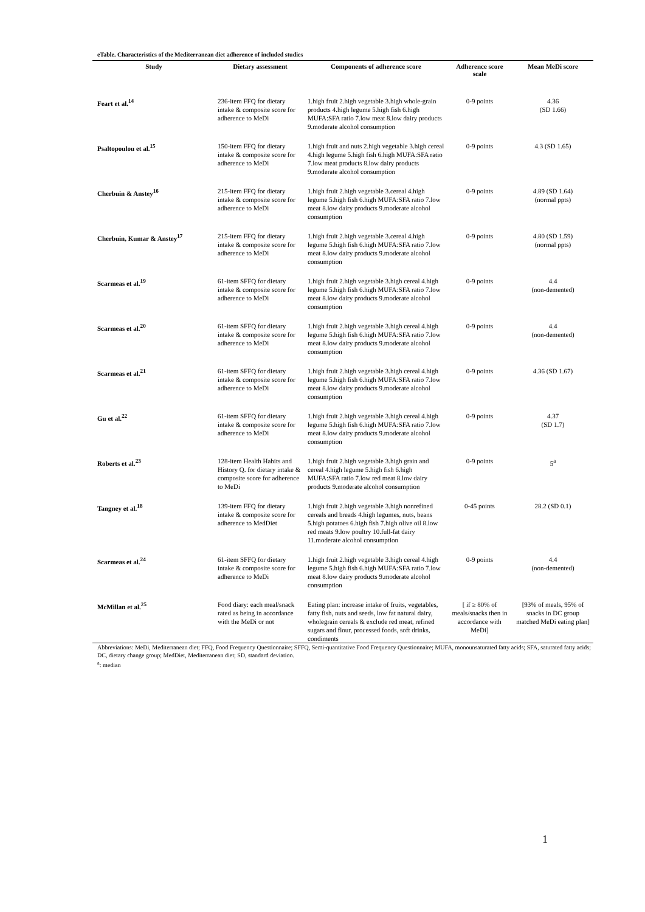eTable. Characteristics of the Mediterranean diet adherence of included studies
| Study | Dietary assessment | Components of adherence score | Adherence score scale | Mean MeDi score |
| --- | --- | --- | --- | --- |
| Feart et al.<sup>14</sup> | 236-item FFQ for dietary intake & composite score for adherence to MeDi | 1.high fruit 2.high vegetable 3.high whole-grain products 4.high legume 5.high fish 6.high MUFA:SFA ratio 7.low meat 8.low dairy products 9.moderate alcohol consumption | 0-9 points | 4.36 (SD 1.66) |
| Psaltopoulou et al.<sup>15</sup> | 150-item FFQ for dietary intake & composite score for adherence to MeDi | 1.high fruit and nuts 2.high vegetable 3.high cereal 4.high legume 5.high fish 6.high MUFA:SFA ratio 7.low meat products 8.low dairy products 9.moderate alcohol consumption | 0-9 points | 4.3 (SD 1.65) |
| Cherbuin & Anstey<sup>16</sup> | 215-item FFQ for dietary intake & composite score for adherence to MeDi | 1.high fruit 2.high vegetable 3.cereal 4.high legume 5.high fish 6.high MUFA:SFA ratio 7.low meat 8.low dairy products 9.moderate alcohol consumption | 0-9 points | 4.89 (SD 1.64) (normal ppts) |
| Cherbuin, Kumar & Anstey<sup>17</sup> | 215-item FFQ for dietary intake & composite score for adherence to MeDi | 1.high fruit 2.high vegetable 3.cereal 4.high legume 5.high fish 6.high MUFA:SFA ratio 7.low meat 8.low dairy products 9.moderate alcohol consumption | 0-9 points | 4.80 (SD 1.59) (normal ppts) |
| Scarmeas et al.<sup>19</sup> | 61-item SFFQ for dietary intake & composite score for adherence to MeDi | 1.high fruit 2.high vegetable 3.high cereal 4.high legume 5.high fish 6.high MUFA:SFA ratio 7.low meat 8.low dairy products 9.moderate alcohol consumption | 0-9 points | 4.4 (non-demented) |
| Scarmeas et al.<sup>20</sup> | 61-item SFFQ for dietary intake & composite score for adherence to MeDi | 1.high fruit 2.high vegetable 3.high cereal 4.high legume 5.high fish 6.high MUFA:SFA ratio 7.low meat 8.low dairy products 9.moderate alcohol consumption | 0-9 points | 4.4 (non-demented) |
| Scarmeas et al.<sup>21</sup> | 61-item SFFQ for dietary intake & composite score for adherence to MeDi | 1.high fruit 2.high vegetable 3.high cereal 4.high legume 5.high fish 6.high MUFA:SFA ratio 7.low meat 8.low dairy products 9.moderate alcohol consumption | 0-9 points | 4.36 (SD 1.67) |
| Gu et al.<sup>22</sup> | 61-item SFFQ for dietary intake & composite score for adherence to MeDi | 1.high fruit 2.high vegetable 3.high cereal 4.high legume 5.high fish 6.high MUFA:SFA ratio 7.low meat 8.low dairy products 9.moderate alcohol consumption | 0-9 points | 4.37 (SD 1.7) |
| Roberts et al.<sup>23</sup> | 128-item Health Habits and History Q. for dietary intake & composite score for adherence to MeDi | 1.high fruit 2.high vegetable 3.high grain and cereal 4.high legume 5.high fish 6.high MUFA:SFA ratio 7.low red meat 8.low dairy products 9.moderate alcohol consumption | 0-9 points | 5<sup>a</sup> |
| Tangney et al.<sup>18</sup> | 139-item FFQ for dietary intake & composite score for adherence to MedDiet | 1.high fruit 2.high vegetable 3.high nonrefined cereals and breads 4.high legumes, nuts, beans 5.high potatoes 6.high fish 7.high olive oil 8.low red meats 9.low poultry 10.full-fat dairy 11.moderate alcohol consumption | 0-45 points | 28.2 (SD 0.1) |
| Scarmeas et al.<sup>24</sup> | 61-item SFFQ for dietary intake & composite score for adherence to MeDi | 1.high fruit 2.high vegetable 3.high cereal 4.high legume 5.high fish 6.high MUFA:SFA ratio 7.low meat 8.low dairy products 9.moderate alcohol consumption | 0-9 points | 4.4 (non-demented) |
| McMillan et al.<sup>25</sup> | Food diary: each meal/snack rated as being in accordance with the MeDi or not | Eating plan: increase intake of fruits, vegetables, fatty fish, nuts and seeds, low fat natural dairy, wholegrain cereals & exclude red meat, refined sugars and flour, processed foods, soft drinks, condiments | [ if ≥ 80% of meals/snacks then in accordance with MeDi] | [93% of meals, 95% of snacks in DC group matched MeDi eating plan] |
Abbreviations: MeDi, Mediterranean diet; FFQ, Food Frequency Questionnaire; SFFQ, Semi-quantitative Food Frequency Questionnaire; MUFA, monounsaturated fatty acids; SFA, saturated fatty acids; DC, dietary change group; MedDiet, Mediterranean diet; SD, standard deviation.
<sup>a</sup>: median
1